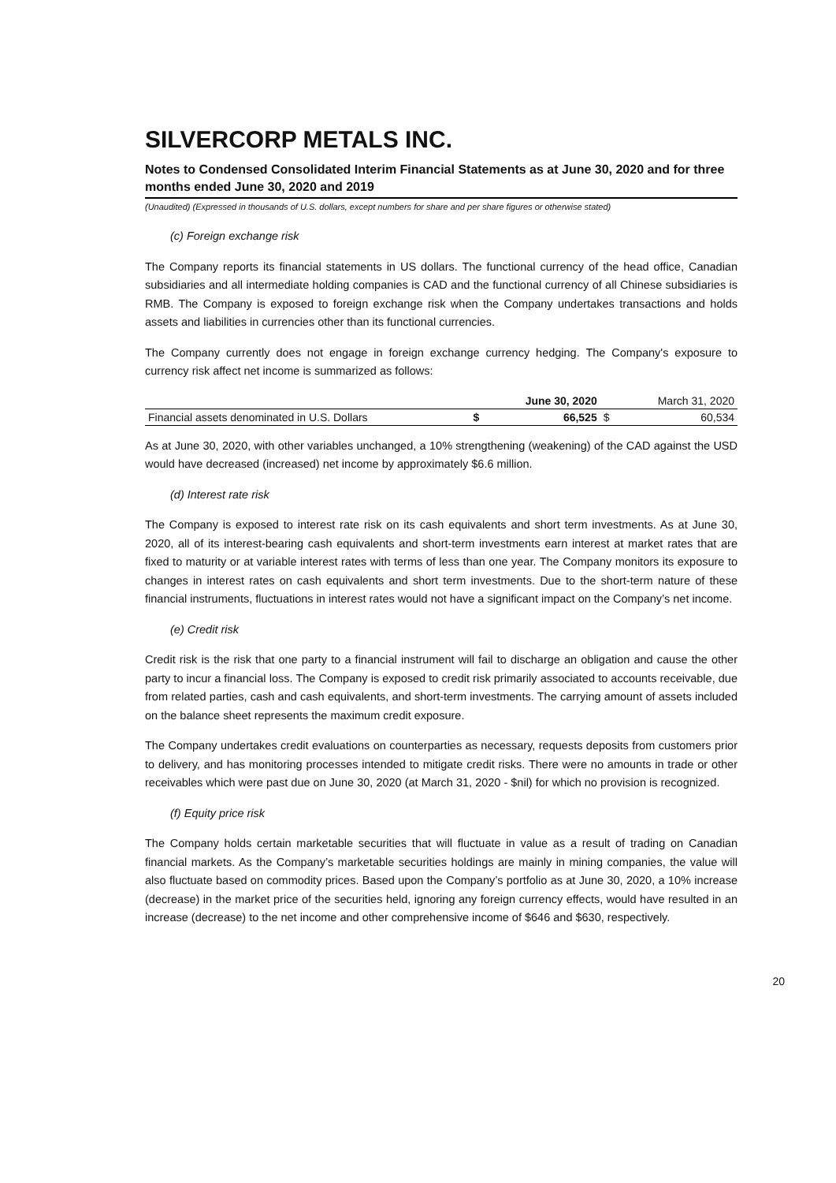SILVERCORP METALS INC.
Notes to Condensed Consolidated Interim Financial Statements as at June 30, 2020 and for three months ended June 30, 2020 and 2019
(Unaudited) (Expressed in thousands of U.S. dollars, except numbers for share and per share figures or otherwise stated)
(c) Foreign exchange risk
The Company reports its financial statements in US dollars. The functional currency of the head office, Canadian subsidiaries and all intermediate holding companies is CAD and the functional currency of all Chinese subsidiaries is RMB. The Company is exposed to foreign exchange risk when the Company undertakes transactions and holds assets and liabilities in currencies other than its functional currencies.
The Company currently does not engage in foreign exchange currency hedging. The Company's exposure to currency risk affect net income is summarized as follows:
| | | June 30, 2020 | | March 31, 2020 |
| --- | --- | --- | --- | --- |
| Financial assets denominated in U.S. Dollars | $ | 66,525 | $ | 60,534 |
As at June 30, 2020, with other variables unchanged, a 10% strengthening (weakening) of the CAD against the USD would have decreased (increased) net income by approximately $6.6 million.
(d) Interest rate risk
The Company is exposed to interest rate risk on its cash equivalents and short term investments. As at June 30, 2020, all of its interest-bearing cash equivalents and short-term investments earn interest at market rates that are fixed to maturity or at variable interest rates with terms of less than one year. The Company monitors its exposure to changes in interest rates on cash equivalents and short term investments. Due to the short-term nature of these financial instruments, fluctuations in interest rates would not have a significant impact on the Company’s net income.
(e) Credit risk
Credit risk is the risk that one party to a financial instrument will fail to discharge an obligation and cause the other party to incur a financial loss. The Company is exposed to credit risk primarily associated to accounts receivable, due from related parties, cash and cash equivalents, and short-term investments. The carrying amount of assets included on the balance sheet represents the maximum credit exposure.
The Company undertakes credit evaluations on counterparties as necessary, requests deposits from customers prior to delivery, and has monitoring processes intended to mitigate credit risks. There were no amounts in trade or other receivables which were past due on June 30, 2020 (at March 31, 2020 - $nil) for which no provision is recognized.
(f) Equity price risk
The Company holds certain marketable securities that will fluctuate in value as a result of trading on Canadian financial markets. As the Company’s marketable securities holdings are mainly in mining companies, the value will also fluctuate based on commodity prices. Based upon the Company’s portfolio as at June 30, 2020, a 10% increase (decrease) in the market price of the securities held, ignoring any foreign currency effects, would have resulted in an increase (decrease) to the net income and other comprehensive income of $646 and $630, respectively.
20